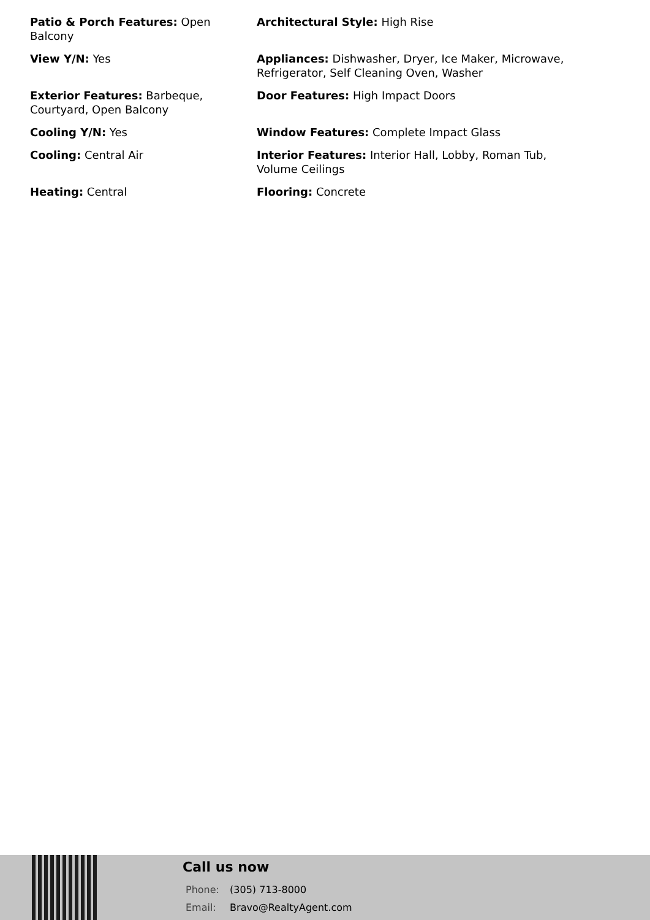Patio & Porch Features: Open Balcony
Architectural Style: High Rise
View Y/N: Yes
Appliances: Dishwasher, Dryer, Ice Maker, Microwave, Refrigerator, Self Cleaning Oven, Washer
Exterior Features: Barbeque, Courtyard, Open Balcony
Door Features: High Impact Doors
Cooling Y/N: Yes
Window Features: Complete Impact Glass
Cooling: Central Air
Interior Features: Interior Hall, Lobby, Roman Tub, Volume Ceilings
Heating: Central
Flooring: Concrete
Call us now
Phone: (305) 713-8000
Email: Bravo@RealtyAgent.com